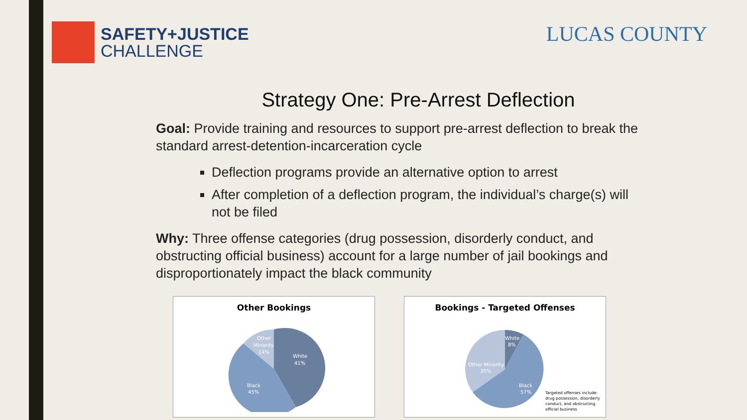SAFETY+JUSTICE
CHALLENGE
LUCAS COUNTY
Strategy One: Pre-Arrest Deflection
Goal: Provide training and resources to support pre-arrest deflection to break the standard arrest-detention-incarceration cycle
Deflection programs provide an alternative option to arrest
After completion of a deflection program, the individual’s charge(s) will not be filed
Why: Three offense categories (drug possession, disorderly conduct, and obstructing official business) account for a large number of jail bookings and disproportionately impact the black community
Other Bookings
White
41%
Black
45%
Other
Minority
14%
Bookings - Targeted Offenses
White
8%
Black
57%
Other Minority
35%
Targeted offenses include: drug possession, disorderly conduct, and obstructing official business